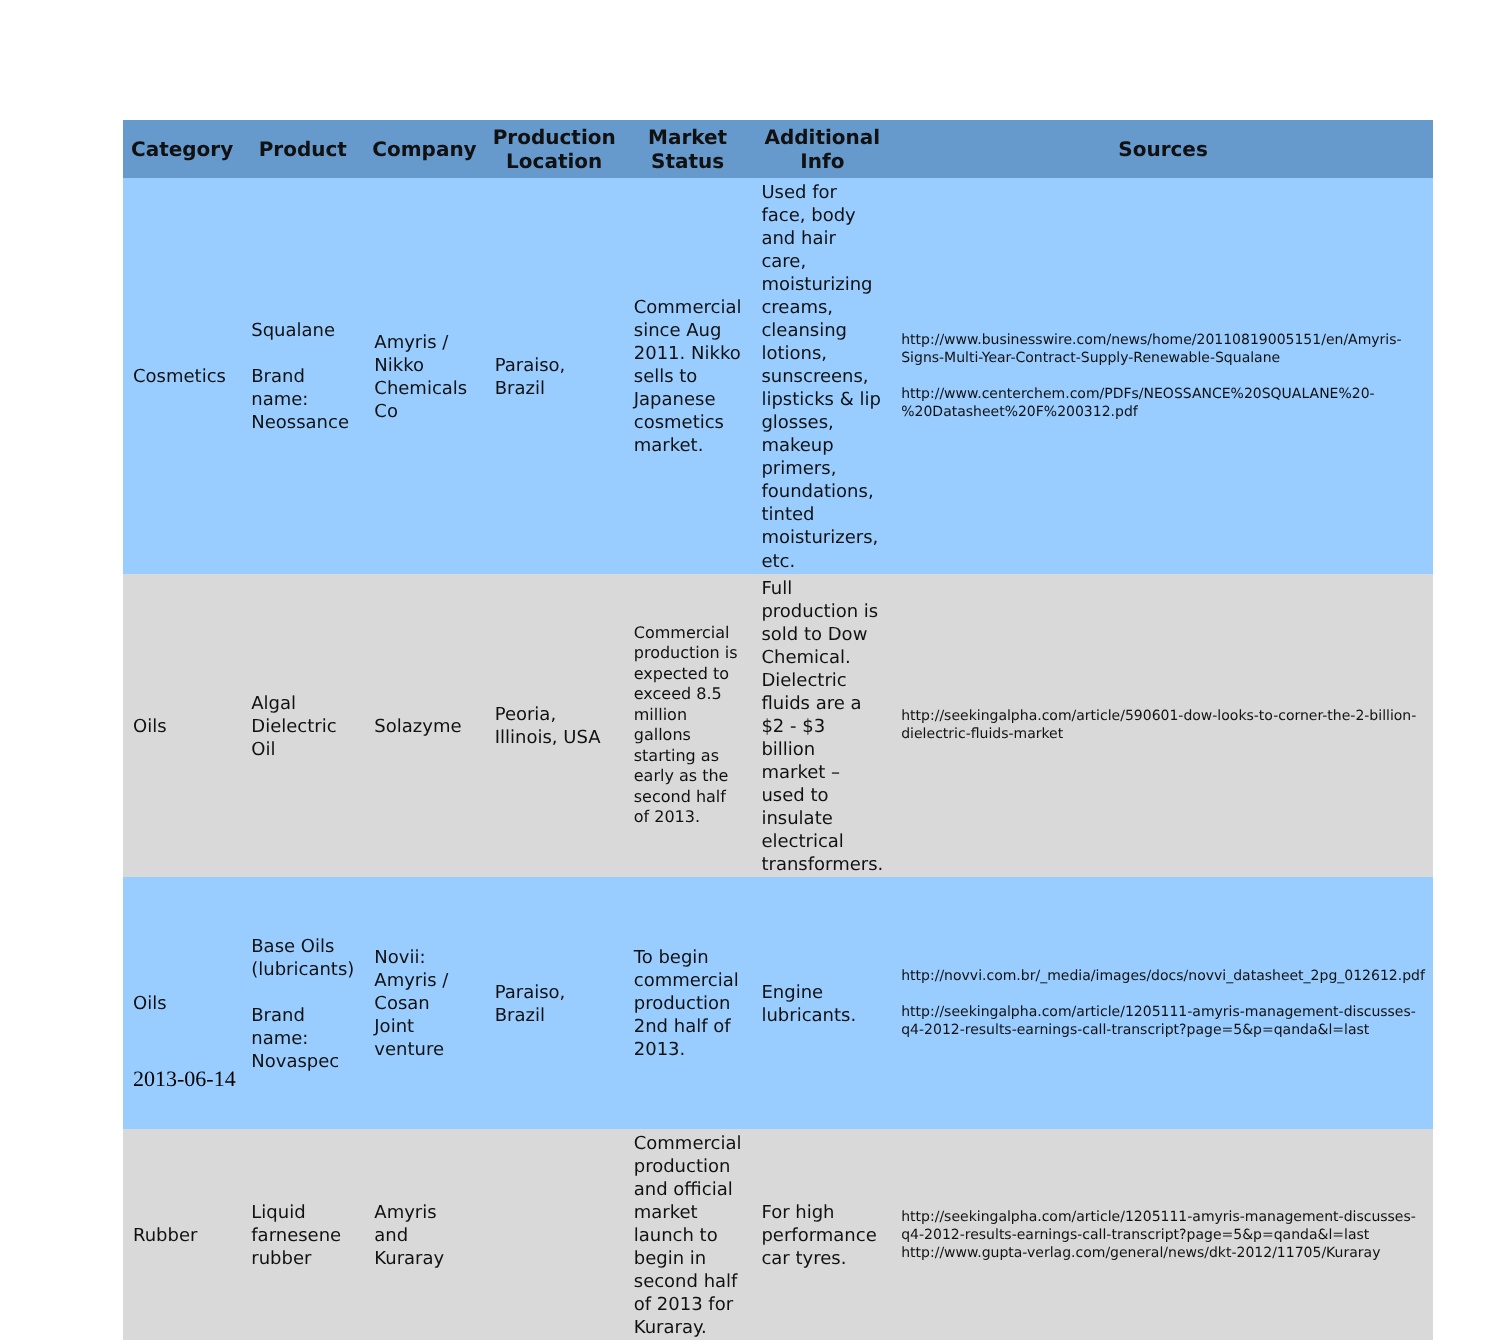| Category | Product | Company | Production Location | Market Status | Additional Info | Sources |
| --- | --- | --- | --- | --- | --- | --- |
| Cosmetics | Squalane Brand name: Neossance | Amyris / Nikko Chemicals Co | Paraiso, Brazil | Commercial since Aug 2011. Nikko sells to Japanese cosmetics market. | Used for face, body and hair care, moisturizing creams, cleansing lotions, sunscreens, lipsticks & lip glosses, makeup primers, foundations, tinted moisturizers, etc. | http://www.businesswire.com/news/home/20110819005151/en/Amyris-Signs-Multi-Year-Contract-Supply-Renewable-Squalane http://www.centerchem.com/PDFs/NEOSSANCE%20SQUALANE%20-%20Datasheet%20F%200312.pdf |
| Oils | Algal Dielectric Oil | Solazyme | Peoria, Illinois, USA | Commercial production is expected to exceed 8.5 million gallons starting as early as the second half of 2013. | Full production is sold to Dow Chemical. Dielectric fluids are a $2 - $3 billion market – used to insulate electrical transformers. | http://seekingalpha.com/article/590601-dow-looks-to-corner-the-2-billion-dielectric-fluids-market |
| Oils | Base Oils (lubricants) Brand name: Novaspec | Novii: Amyris / Cosan Joint venture | Paraiso, Brazil | To begin commercial production 2nd half of 2013. | Engine lubricants. | http://novvi.com.br/_media/images/docs/novvi_datasheet_2pg_012612.pdf http://seekingalpha.com/article/1205111-amyris-management-discusses-q4-2012-results-earnings-call-transcript?page=5&p=qanda&l=last |
| Rubber | Liquid farnesene rubber | Amyris and Kuraray | | Commercial production and official market launch to begin in second half of 2013 for Kuraray. | For high performance car tyres. | http://seekingalpha.com/article/1205111-amyris-management-discusses-q4-2012-results-earnings-call-transcript?page=5&p=qanda&l=last http://www.gupta-verlag.com/general/news/dkt-2012/11705/Kuraray |
2013-06-14